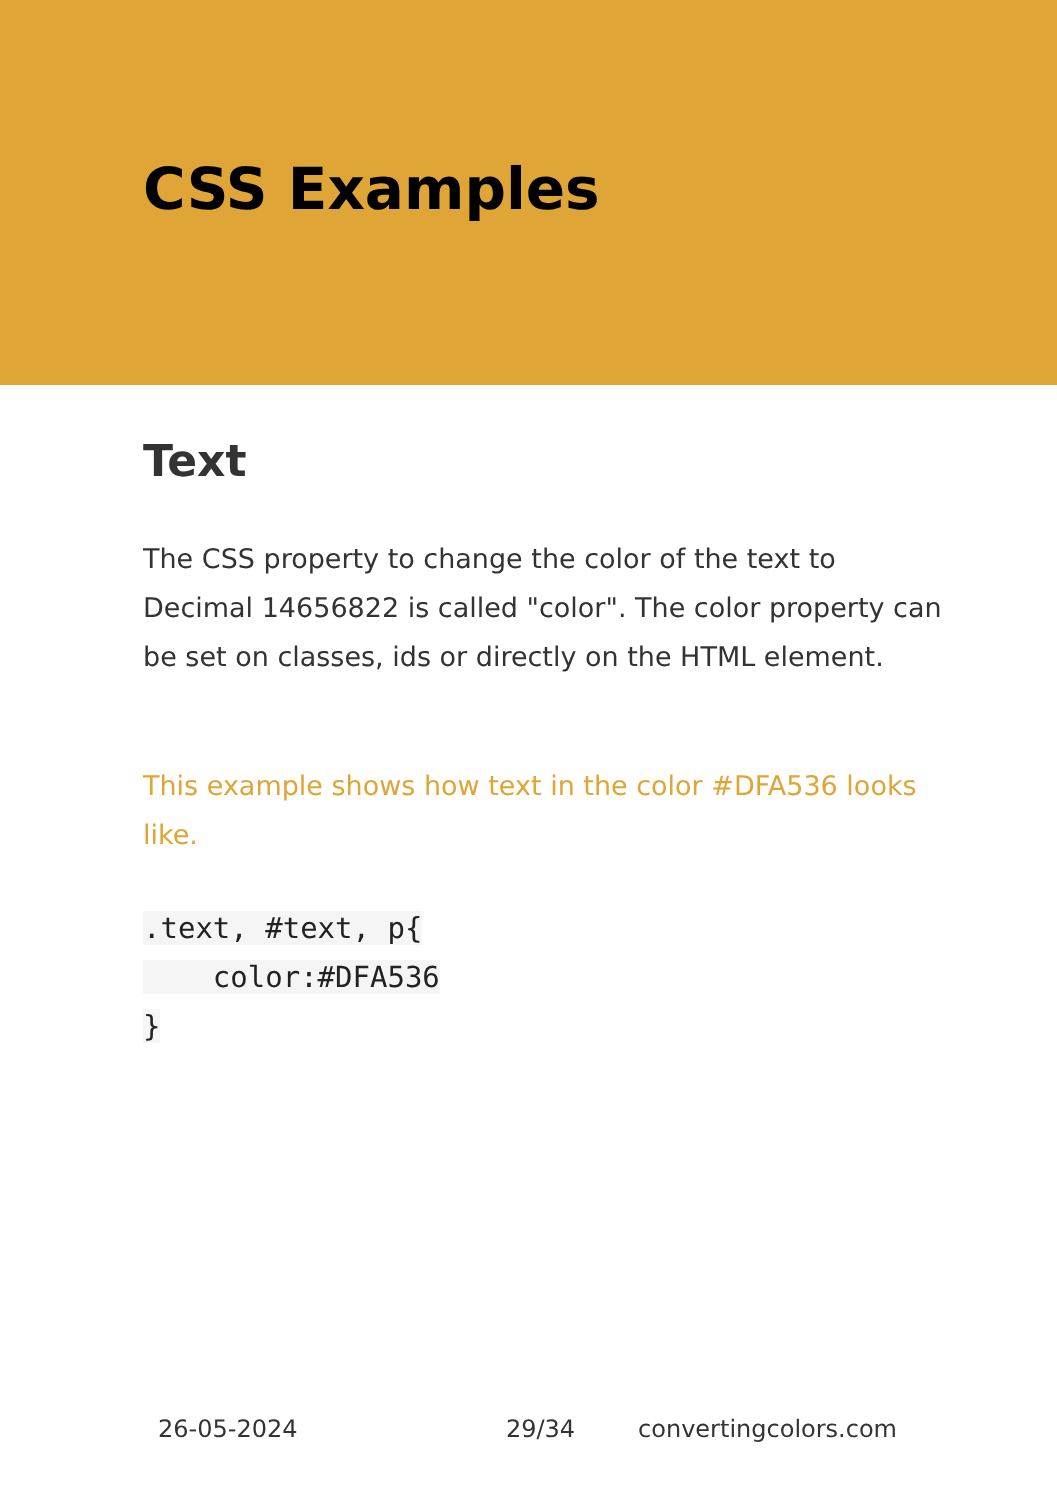CSS Examples
Text
The CSS property to change the color of the text to Decimal 14656822 is called "color". The color property can be set on classes, ids or directly on the HTML element.
This example shows how text in the color #DFA536 looks like.
.text, #text, p{
    color:#DFA536
}
26-05-2024 29/34 convertingcolors.com